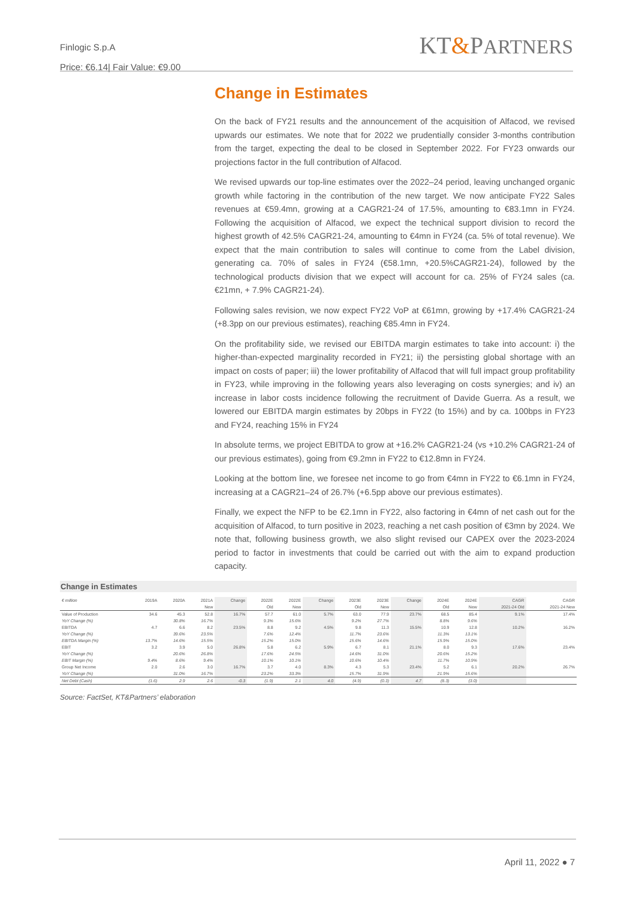Finlogic S.p.A
Price: €6.14| Fair Value: €9.00
KT&PARTNERS
Change in Estimates
On the back of FY21 results and the announcement of the acquisition of Alfacod, we revised upwards our estimates. We note that for 2022 we prudentially consider 3-months contribution from the target, expecting the deal to be closed in September 2022. For FY23 onwards our projections factor in the full contribution of Alfacod.
We revised upwards our top-line estimates over the 2022–24 period, leaving unchanged organic growth while factoring in the contribution of the new target. We now anticipate FY22 Sales revenues at €59.4mn, growing at a CAGR21-24 of 17.5%, amounting to €83.1mn in FY24. Following the acquisition of Alfacod, we expect the technical support division to record the highest growth of 42.5% CAGR21-24, amounting to €4mn in FY24 (ca. 5% of total revenue). We expect that the main contribution to sales will continue to come from the Label division, generating ca. 70% of sales in FY24 (€58.1mn, +20.5%CAGR21-24), followed by the technological products division that we expect will account for ca. 25% of FY24 sales (ca. €21mn, + 7.9% CAGR21-24).
Following sales revision, we now expect FY22 VoP at €61mn, growing by +17.4% CAGR21-24 (+8.3pp on our previous estimates), reaching €85.4mn in FY24.
On the profitability side, we revised our EBITDA margin estimates to take into account: i) the higher-than-expected marginality recorded in FY21; ii) the persisting global shortage with an impact on costs of paper; iii) the lower profitability of Alfacod that will full impact group profitability in FY23, while improving in the following years also leveraging on costs synergies; and iv) an increase in labor costs incidence following the recruitment of Davide Guerra. As a result, we lowered our EBITDA margin estimates by 20bps in FY22 (to 15%) and by ca. 100bps in FY23 and FY24, reaching 15% in FY24
In absolute terms, we project EBITDA to grow at +16.2% CAGR21-24 (vs +10.2% CAGR21-24 of our previous estimates), going from €9.2mn in FY22 to €12.8mn in FY24.
Looking at the bottom line, we foresee net income to go from €4mn in FY22 to €6.1mn in FY24, increasing at a CAGR21–24 of 26.7% (+6.5pp above our previous estimates).
Finally, we expect the NFP to be €2.1mn in FY22, also factoring in €4mn of net cash out for the acquisition of Alfacod, to turn positive in 2023, reaching a net cash position of €3mn by 2024. We note that, following business growth, we also slight revised our CAPEX over the 2023-2024 period to factor in investments that could be carried out with the aim to expand production capacity.
Change in Estimates
| € million | 2019A | 2020A | 2021A | Change | 2022E | 2022E | Change | 2023E | 2023E | Change | 2024E | 2024E | CAGR | CAGR |
| --- | --- | --- | --- | --- | --- | --- | --- | --- | --- | --- | --- | --- | --- | --- |
| | | | New | | Old | New | | Old | New | | Old | New | 2021-24 Old | 2021-24 New |
| Value of Production | 34.6 | 45.3 | 52.8 | 16.7% | 57.7 | 61.0 | 5.7% | 63.0 | 77.9 | 23.7% | 68.5 | 85.4 | 9.1% | 17.4% |
| YoY Change (%) | | 30.8% | 16.7% | | 9.3% | 15.6% | | 9.2% | 27.7% | | 8.8% | 9.6% | | |
| EBITDA | 4.7 | 6.6 | 8.2 | 23.5% | 8.8 | 9.2 | 4.5% | 9.8 | 11.3 | 15.5% | 10.9 | 12.8 | 10.2% | 16.2% |
| YoY Change (%) | | 39.6% | 23.5% | | 7.6% | 12.4% | | 11.7% | 23.6% | | 11.3% | 13.1% | | |
| EBITDA Margin (%) | 13.7% | 14.6% | 15.5% | | 15.2% | 15.0% | | 15.6% | 14.6% | | 15.9% | 15.0% | | |
| EBIT | 3.2 | 3.9 | 5.0 | 26.8% | 5.8 | 6.2 | 5.9% | 6.7 | 8.1 | 21.1% | 8.0 | 9.3 | 17.6% | 23.4% |
| YoY Change (%) | | 20.6% | 26.8% | | 17.6% | 24.5% | | 14.6% | 31.0% | | 20.6% | 15.2% | | |
| EBIT Margin (%) | 9.4% | 8.6% | 9.4% | | 10.1% | 10.1% | | 10.6% | 10.4% | | 11.7% | 10.9% | | |
| Group Net Income | 2.0 | 2.6 | 3.0 | 16.7% | 3.7 | 4.0 | 8.3% | 4.3 | 5.3 | 23.4% | 5.2 | 6.1 | 20.2% | 26.7% |
| YoY Change (%) | | 31.0% | 16.7% | | 23.2% | 33.3% | | 15.7% | 31.9% | | 21.9% | 15.6% | | |
| Net Debt (Cash) | (1.6) | 2.9 | 2.6 | -0.3 | (1.9) | 2.1 | 4.0 | (4.9) | (0.3) | 4.7 | (8.3) | (3.0) | | |
Source: FactSet, KT&Partners’ elaboration
April 11, 2022 ● 7